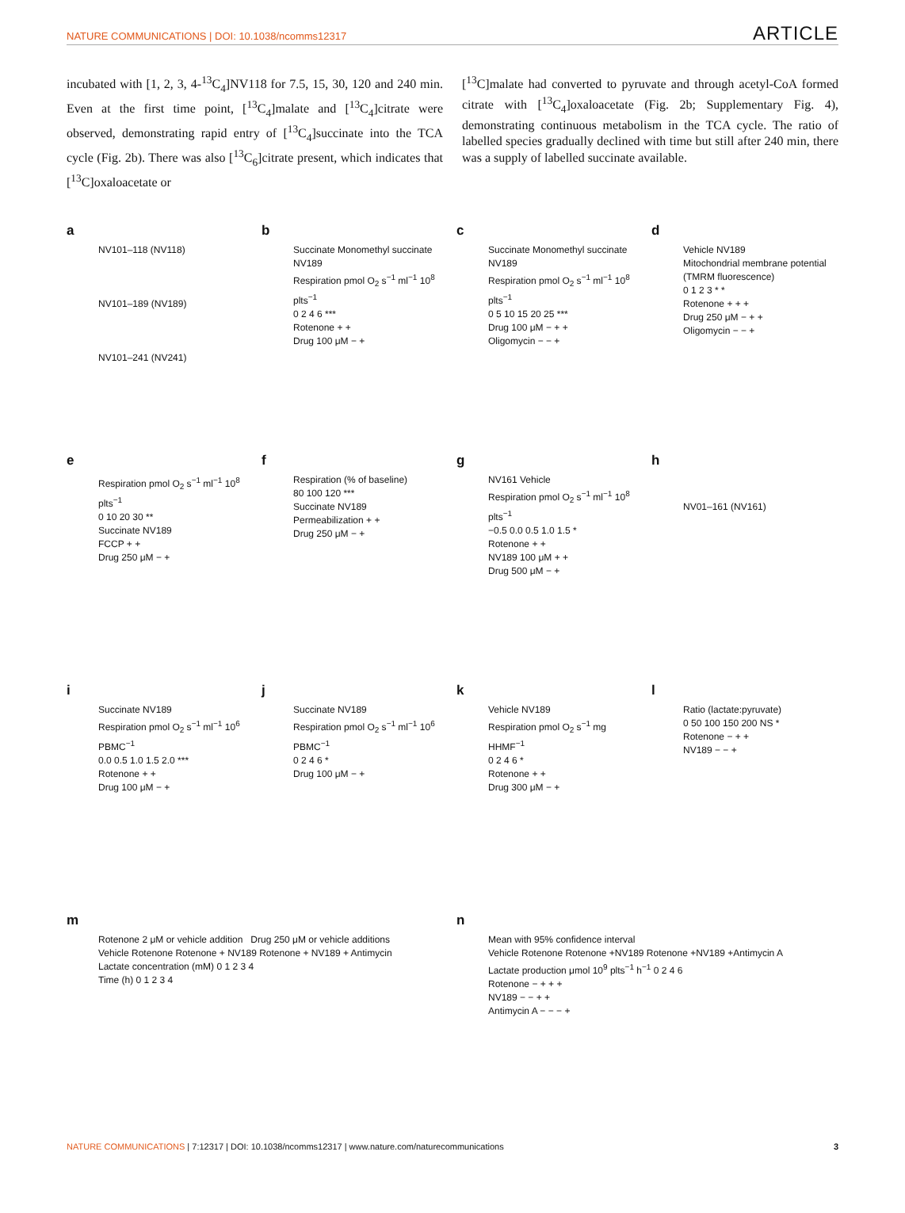NATURE COMMUNICATIONS | DOI: 10.1038/ncomms12317
ARTICLE
incubated with [1, 2, 3, 4-<sup>13</sup>C<sub>4</sub>]NV118 for 7.5, 15, 30, 120 and 240 min. Even at the first time point, [<sup>13</sup>C<sub>4</sub>]malate and [<sup>13</sup>C<sub>4</sub>]citrate were observed, demonstrating rapid entry of [<sup>13</sup>C<sub>4</sub>]succinate into the TCA cycle (Fig. 2b). There was also [<sup>13</sup>C<sub>6</sub>]citrate present, which indicates that [<sup>13</sup>C]oxaloacetate or
[<sup>13</sup>C]malate had converted to pyruvate and through acetyl-CoA formed citrate with [<sup>13</sup>C<sub>4</sub>]oxaloacetate (Fig. 2b; Supplementary Fig. 4), demonstrating continuous metabolism in the TCA cycle. The ratio of labelled species gradually declined with time but still after 240 min, there was a supply of labelled succinate available.
a
NV101–118 (NV118)
NV101–189 (NV189)
NV101–241 (NV241)
b
Succinate Monomethyl succinate NV189
Respiration pmol O<sub>2</sub> s<sup>−1</sup> ml<sup>−1</sup> 10<sup>8</sup> plts<sup>−1</sup>
0 2 4 6 ***
Rotenone + +
Drug 100 μM − +
c
Succinate Monomethyl succinate NV189
Respiration pmol O<sub>2</sub> s<sup>−1</sup> ml<sup>−1</sup> 10<sup>8</sup> plts<sup>−1</sup>
0 5 10 15 20 25 ***
Drug 100 μM − + +
Oligomycin − − +
d
Vehicle NV189
Mitochondrial membrane potential (TMRM fluorescence)
0 1 2 3 * *
Rotenone + + +
Drug 250 μM − + +
Oligomycin − − +
e
Respiration pmol O<sub>2</sub> s<sup>−1</sup> ml<sup>−1</sup> 10<sup>8</sup> plts<sup>−1</sup>
0 10 20 30 **
Succinate NV189
FCCP + +
Drug 250 μM − +
f
Respiration (% of baseline)
80 100 120 ***
Succinate NV189
Permeabilization + +
Drug 250 μM − +
g
NV161 Vehicle
Respiration pmol O<sub>2</sub> s<sup>−1</sup> ml<sup>−1</sup> 10<sup>8</sup> plts<sup>−1</sup>
−0.5 0.0 0.5 1.0 1.5 *
Rotenone + +
NV189 100 μM + +
Drug 500 μM − +
h
NV01–161 (NV161)
i
Succinate NV189
Respiration pmol O<sub>2</sub> s<sup>−1</sup> ml<sup>−1</sup> 10<sup>6</sup> PBMC<sup>−1</sup>
0.0 0.5 1.0 1.5 2.0 ***
Rotenone + +
Drug 100 μM − +
j
Succinate NV189
Respiration pmol O<sub>2</sub> s<sup>−1</sup> ml<sup>−1</sup> 10<sup>6</sup> PBMC<sup>−1</sup>
0 2 4 6 *
Drug 100 μM − +
k
Vehicle NV189
Respiration pmol O<sub>2</sub> s<sup>−1</sup> mg HHMF<sup>−1</sup>
0 2 4 6 *
Rotenone + +
Drug 300 μM − +
l
Ratio (lactate:pyruvate)
0 50 100 150 200 NS *
Rotenone − + +
NV189 − − +
m
Rotenone 2 μM or vehicle addition Drug 250 μM or vehicle additions
Vehicle Rotenone Rotenone + NV189 Rotenone + NV189 + Antimycin
Lactate concentration (mM) 0 1 2 3 4
Time (h) 0 1 2 3 4
n
Mean with 95% confidence interval
Vehicle Rotenone Rotenone +NV189 Rotenone +NV189 +Antimycin A
Lactate production μmol 10<sup>9</sup> plts<sup>−1</sup> h<sup>−1</sup> 0 2 4 6
Rotenone − + + +
NV189 − − + +
Antimycin A − − − +
NATURE COMMUNICATIONS | 7:12317 | DOI: 10.1038/ncomms12317 | www.nature.com/naturecommunications
3